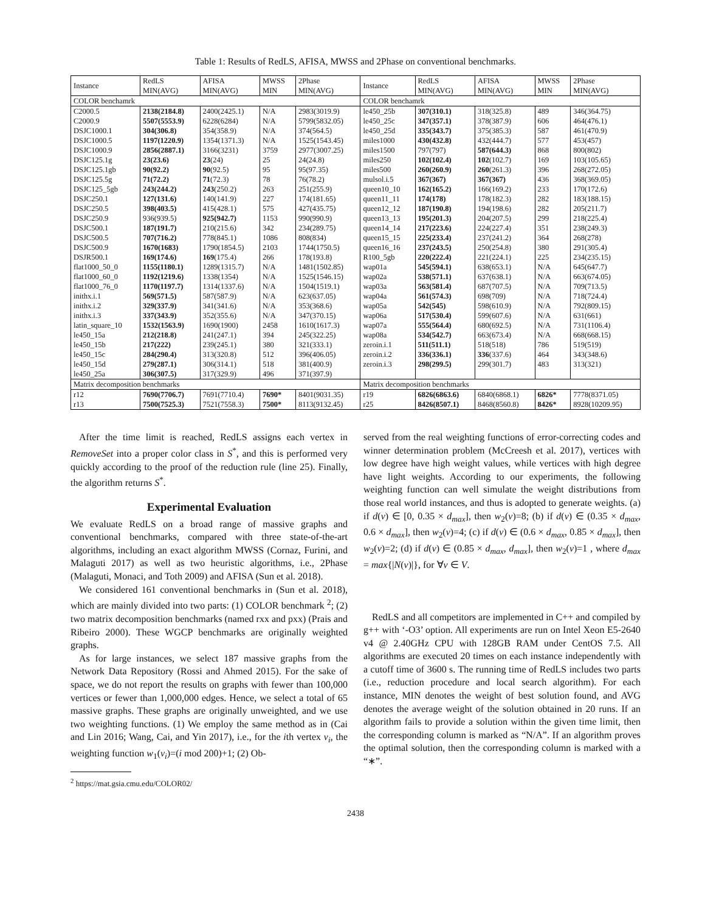Table 1: Results of RedLS, AFISA, MWSS and 2Phase on conventional benchmarks.
| Instance | RedLS MIN(AVG) | AFISA MIN(AVG) | MWSS MIN | 2Phase MIN(AVG) | Instance | RedLS MIN(AVG) | AFISA MIN(AVG) | MWSS MIN | 2Phase MIN(AVG) |
| --- | --- | --- | --- | --- | --- | --- | --- | --- | --- |
| COLOR benchamrk | | | | | COLOR benchamrk | | | | |
| C2000.5 | 2138(2184.8) | 2400(2425.1) | N/A | 2983(3019.9) | le450_25b | 307(310.1) | 318(325.8) | 489 | 346(364.75) |
| C2000.9 | 5507(5553.9) | 6228(6284) | N/A | 5799(5832.05) | le450_25c | 347(357.1) | 378(387.9) | 606 | 464(476.1) |
| DSJC1000.1 | 304(306.8) | 354(358.9) | N/A | 374(564.5) | le450_25d | 335(343.7) | 375(385.3) | 587 | 461(470.9) |
| DSJC1000.5 | 1197(1220.9) | 1354(1371.3) | N/A | 1525(1543.45) | miles1000 | 430(432.8) | 432(444.7) | 577 | 453(457) |
| DSJC1000.9 | 2856(2887.1) | 3166(3231) | 3759 | 2977(3007.25) | miles1500 | 797(797) | 587(644.3) | 868 | 800(802) |
| DSJC125.1g | 23(23.6) | 23 (24) | 25 | 24(24.8) | miles250 | 102(102.4) | 102 (102.7) | 169 | 103(105.65) |
| DSJC125.1gb | 90(92.2) | 90 (92.5) | 95 | 95(97.35) | miles500 | 260(260.9) | 260 (261.3) | 396 | 268(272.05) |
| DSJC125.5g | 71(72.2) | 71 (72.3) | 78 | 76(78.2) | mulsol.i.5 | 367(367) | 367(367) | 436 | 368(369.05) |
| DSJC125_5gb | 243(244.2) | 243 (250.2) | 263 | 251(255.9) | queen10_10 | 162(165.2) | 166(169.2) | 233 | 170(172.6) |
| DSJC250.1 | 127(131.6) | 140(141.9) | 227 | 174(181.65) | queen11_11 | 174(178) | 178(182.3) | 282 | 183(188.15) |
| DSJC250.5 | 398(403.5) | 415(428.1) | 575 | 427(435.75) | queen12_12 | 187(190.8) | 194(198.6) | 282 | 205(211.7) |
| DSJC250.9 | 936(939.5) | 925(942.7) | 1153 | 990(990.9) | queen13_13 | 195(201.3) | 204(207.5) | 299 | 218(225.4) |
| DSJC500.1 | 187(191.7) | 210(215.6) | 342 | 234(289.75) | queen14_14 | 217(223.6) | 224(227.4) | 351 | 238(249.3) |
| DSJC500.5 | 707(716.2) | 778(845.1) | 1086 | 808(834) | queen15_15 | 225(233.4) | 237(241.2) | 364 | 268(278) |
| DSJC500.9 | 1670(1683) | 1790(1854.5) | 2103 | 1744(1750.5) | queen16_16 | 237(243.5) | 250(254.8) | 380 | 291(305.4) |
| DSJR500.1 | 169(174.6) | 169 (175.4) | 266 | 178(193.8) | R100_5gb | 220(222.4) | 221(224.1) | 225 | 234(235.15) |
| flat1000_50_0 | 1155(1180.1) | 1289(1315.7) | N/A | 1481(1502.85) | wap01a | 545(594.1) | 638(653.1) | N/A | 645(647.7) |
| flat1000_60_0 | 1192(1219.6) | 1338(1354) | N/A | 1525(1546.15) | wap02a | 538(571.1) | 637(638.1) | N/A | 663(674.05) |
| flat1000_76_0 | 1170(1197.7) | 1314(1337.6) | N/A | 1504(1519.1) | wap03a | 563(581.4) | 687(707.5) | N/A | 709(713.5) |
| inithx.i.1 | 569(571.5) | 587(587.9) | N/A | 623(637.05) | wap04a | 561(574.3) | 698(709) | N/A | 718(724.4) |
| inithx.i.2 | 329(337.9) | 341(341.6) | N/A | 353(368.6) | wap05a | 542(545) | 598(610.9) | N/A | 792(809.15) |
| inithx.i.3 | 337(343.9) | 352(355.6) | N/A | 347(370.15) | wap06a | 517(530.4) | 599(607.6) | N/A | 631(661) |
| latin_square_10 | 1532(1563.9) | 1690(1900) | 2458 | 1610(1617.3) | wap07a | 555(564.4) | 680(692.5) | N/A | 731(1106.4) |
| le450_15a | 212(218.8) | 241(247.1) | 394 | 245(322.25) | wap08a | 534(542.7) | 663(673.4) | N/A | 668(668.15) |
| le450_15b | 217(222) | 239(245.1) | 380 | 321(333.1) | zeroin.i.1 | 511(511.1) | 518(518) | 786 | 519(519) |
| le450_15c | 284(290.4) | 313(320.8) | 512 | 396(406.05) | zeroin.i.2 | 336(336.1) | 336 (337.6) | 464 | 343(348.6) |
| le450_15d | 279(287.1) | 306(314.1) | 518 | 381(400.9) | zeroin.i.3 | 298(299.5) | 299(301.7) | 483 | 313(321) |
| le450_25a | 306(307.5) | 317(329.9) | 496 | 371(397.9) | | | | | |
| Matrix decomposition benchmarks | | | | | Matrix decomposition benchmarks | | | | |
| r12 | 7690(7706.7) | 7691(7710.4) | 7690* | 8401(9031.35) | r19 | 6826(6863.6) | 6840(6868.1) | 6826* | 7778(8371.05) |
| r13 | 7500(7525.3) | 7521(7558.3) | 7500* | 8113(9132.45) | r25 | 8426(8507.1) | 8468(8560.8) | 8426* | 8928(10209.95) |
After the time limit is reached, RedLS assigns each vertex in RemoveSet into a proper color class in S<sup>*</sup>, and this is performed very quickly according to the proof of the reduction rule (line 25). Finally, the algorithm returns S<sup>*</sup>.
Experimental Evaluation
We evaluate RedLS on a broad range of massive graphs and conventional benchmarks, compared with three state-of-the-art algorithms, including an exact algorithm MWSS (Cornaz, Furini, and Malaguti 2017) as well as two heuristic algorithms, i.e., 2Phase (Malaguti, Monaci, and Toth 2009) and AFISA (Sun et al. 2018).
We considered 161 conventional benchmarks in (Sun et al. 2018), which are mainly divided into two parts: (1) COLOR benchmark <sup>2</sup>; (2) two matrix decomposition benchmarks (named rxx and pxx) (Prais and Ribeiro 2000). These WGCP benchmarks are originally weighted graphs.
As for large instances, we select 187 massive graphs from the Network Data Repository (Rossi and Ahmed 2015). For the sake of space, we do not report the results on graphs with fewer than 100,000 vertices or fewer than 1,000,000 edges. Hence, we select a total of 65 massive graphs. These graphs are originally unweighted, and we use two weighting functions. (1) We employ the same method as in (Cai and Lin 2016; Wang, Cai, and Yin 2017), i.e., for the ith vertex v<sub>i</sub>, the weighting function w<sub>1</sub>(v<sub>i</sub>)=(i mod 200)+1; (2) Ob-
<sup>2</sup> https://mat.gsia.cmu.edu/COLOR02/
served from the real weighting functions of error-correcting codes and winner determination problem (McCreesh et al. 2017), vertices with low degree have high weight values, while vertices with high degree have light weights. According to our experiments, the following weighting function can well simulate the weight distributions from those real world instances, and thus is adopted to generate weights. (a) if d(v) ∈ [0, 0.35 × d<sub>max</sub>], then w<sub>2</sub>(v)=8; (b) if d(v) ∈ (0.35 × d<sub>max</sub>, 0.6 × d<sub>max</sub>], then w<sub>2</sub>(v)=4; (c) if d(v) ∈ (0.6 × d<sub>max</sub>, 0.85 × d<sub>max</sub>], then w<sub>2</sub>(v)=2; (d) if d(v) ∈ (0.85 × d<sub>max</sub>, d<sub>max</sub>], then w<sub>2</sub>(v)=1 , where d<sub>max</sub> = max{|N(v)|}, for ∀v ∈ V.
RedLS and all competitors are implemented in C++ and compiled by g++ with ‘-O3’ option. All experiments are run on Intel Xeon E5-2640 v4 @ 2.40GHz CPU with 128GB RAM under CentOS 7.5. All algorithms are executed 20 times on each instance independently with a cutoff time of 3600 s. The running time of RedLS includes two parts (i.e., reduction procedure and local search algorithm). For each instance, MIN denotes the weight of best solution found, and AVG denotes the average weight of the solution obtained in 20 runs. If an algorithm fails to provide a solution within the given time limit, then the corresponding column is marked as “N/A”. If an algorithm proves the optimal solution, then the corresponding column is marked with a “∗”.
2438